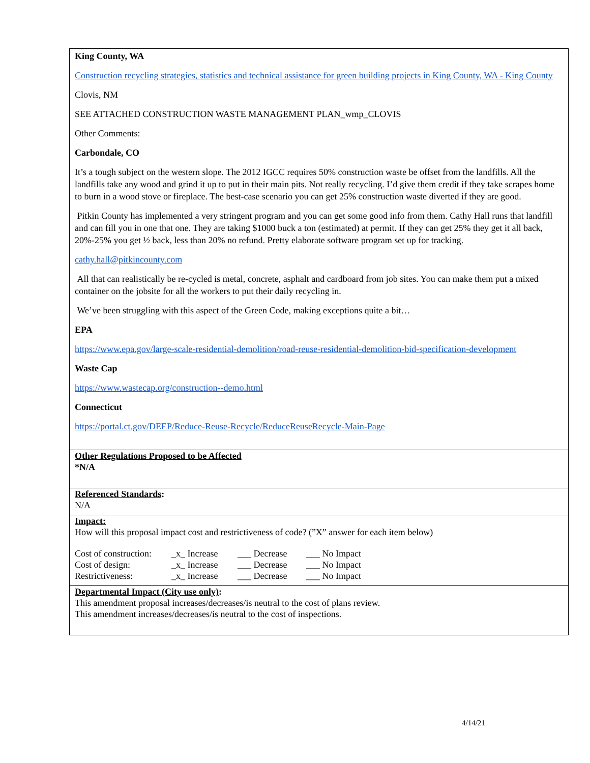King County, WA
Construction recycling strategies, statistics and technical assistance for green building projects in King County, WA - King County
Clovis, NM
SEE ATTACHED CONSTRUCTION WASTE MANAGEMENT PLAN_wmp_CLOVIS
Other Comments:
Carbondale, CO
It’s a tough subject on the western slope. The 2012 IGCC requires 50% construction waste be offset from the landfills. All the landfills take any wood and grind it up to put in their main pits. Not really recycling. I’d give them credit if they take scrapes home to burn in a wood stove or fireplace. The best-case scenario you can get 25% construction waste diverted if they are good.
Pitkin County has implemented a very stringent program and you can get some good info from them. Cathy Hall runs that landfill and can fill you in one that one. They are taking $1000 buck a ton (estimated) at permit. If they can get 25% they get it all back, 20%-25% you get ½ back, less than 20% no refund. Pretty elaborate software program set up for tracking.
cathy.hall@pitkincounty.com
All that can realistically be re-cycled is metal, concrete, asphalt and cardboard from job sites. You can make them put a mixed container on the jobsite for all the workers to put their daily recycling in.
We’ve been struggling with this aspect of the Green Code, making exceptions quite a bit…
EPA
https://www.epa.gov/large-scale-residential-demolition/road-reuse-residential-demolition-bid-specification-development
Waste Cap
https://www.wastecap.org/construction--demo.html
Connecticut
https://portal.ct.gov/DEEP/Reduce-Reuse-Recycle/ReduceReuseRecycle-Main-Page
Other Regulations Proposed to be Affected
*N/A
Referenced Standards:
N/A
Impact:
How will this proposal impact cost and restrictiveness of code? (”X” answer for each item below)
| Cost of construction: | _x_ Increase | ___ Decrease | ___ No Impact |
| Cost of design: | _x_ Increase | ___ Decrease | ___ No Impact |
| Restrictiveness: | _x_ Increase | ___ Decrease | ___ No Impact |
Departmental Impact (City use only):
This amendment proposal increases/decreases/is neutral to the cost of plans review.
This amendment increases/decreases/is neutral to the cost of inspections.
4/14/21